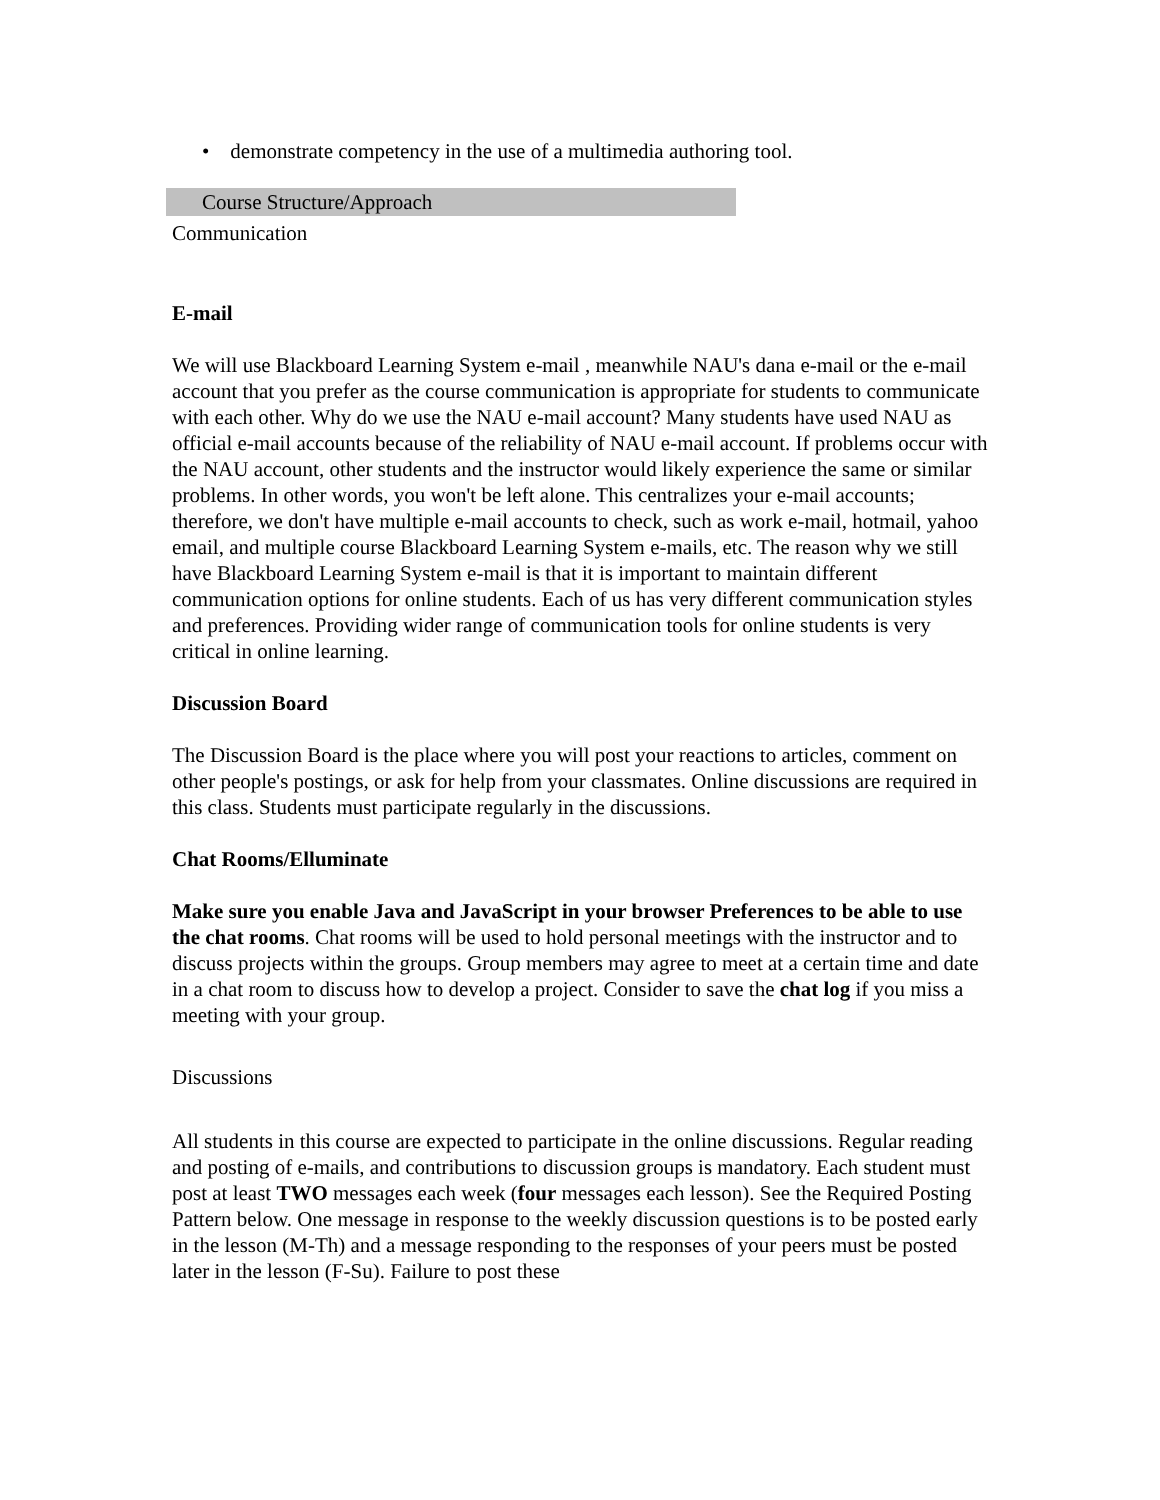• demonstrate competency in the use of a multimedia authoring tool.
Course Structure/Approach
Communication
E-mail
We will use Blackboard Learning System e-mail , meanwhile NAU's dana e-mail or the e-mail account that you prefer as the course communication is appropriate for students to communicate with each other. Why do we use the NAU e-mail account? Many students have used NAU as official e-mail accounts because of the reliability of NAU e-mail account. If problems occur with the NAU account, other students and the instructor would likely experience the same or similar problems. In other words, you won't be left alone. This centralizes your e-mail accounts; therefore, we don't have multiple e-mail accounts to check, such as work e-mail, hotmail, yahoo email, and multiple course Blackboard Learning System e-mails, etc. The reason why we still have Blackboard Learning System e-mail is that it is important to maintain different communication options for online students. Each of us has very different communication styles and preferences. Providing wider range of communication tools for online students is very critical in online learning.
Discussion Board
The Discussion Board is the place where you will post your reactions to articles, comment on other people's postings, or ask for help from your classmates. Online discussions are required in this class. Students must participate regularly in the discussions.
Chat Rooms/Elluminate
Make sure you enable Java and JavaScript in your browser Preferences to be able to use the chat rooms. Chat rooms will be used to hold personal meetings with the instructor and to discuss projects within the groups. Group members may agree to meet at a certain time and date in a chat room to discuss how to develop a project. Consider to save the chat log if you miss a meeting with your group.
Discussions
All students in this course are expected to participate in the online discussions. Regular reading and posting of e-mails, and contributions to discussion groups is mandatory. Each student must post at least TWO messages each week (four messages each lesson). See the Required Posting Pattern below. One message in response to the weekly discussion questions is to be posted early in the lesson (M-Th) and a message responding to the responses of your peers must be posted later in the lesson (F-Su). Failure to post these